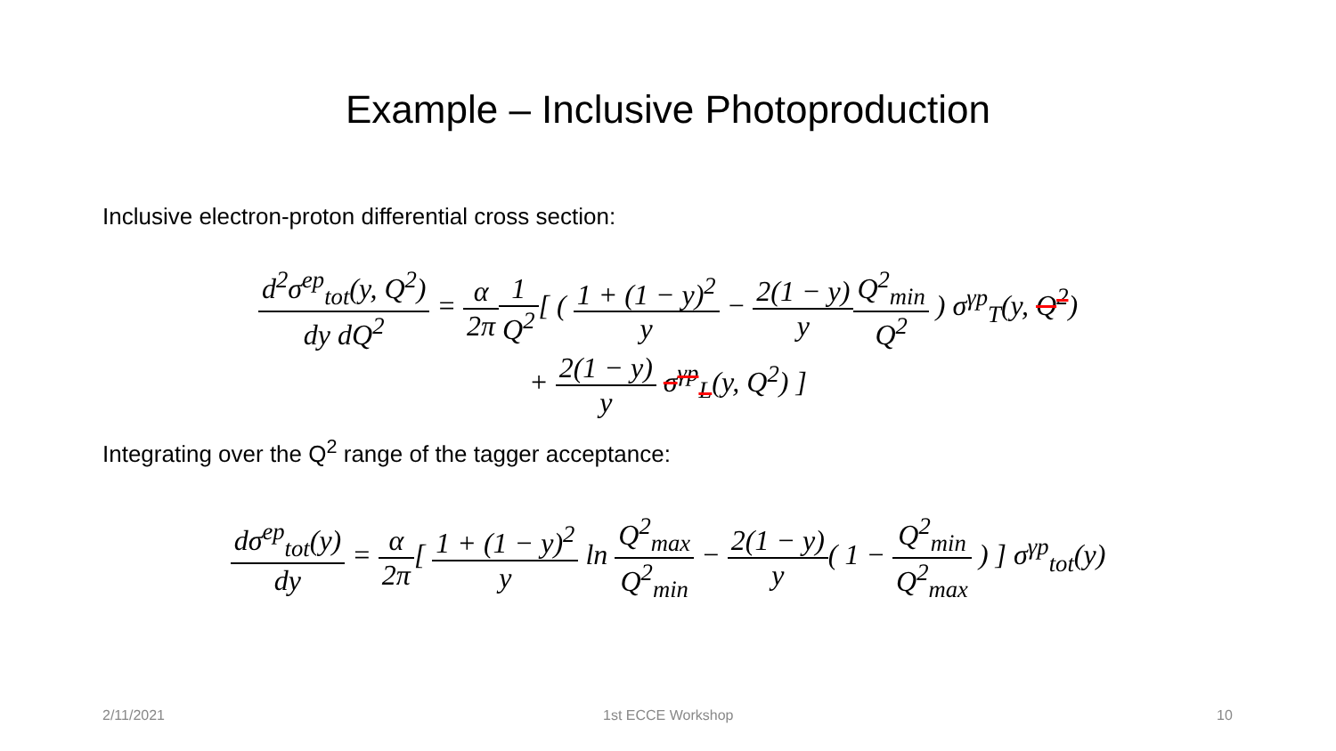Example – Inclusive Photoproduction
Inclusive electron-proton differential cross section:
d<sup>2</sup>σ<sup>ep</sup><sub>tot</sub>(y, Q<sup>2</sup>) dy dQ<sup>2</sup> = α 2π 1 Q<sup>2</sup>[ ( 1 + (1 − y)<sup>2</sup> y − 2(1 − y) y Q<sup>2</sup><sub>min</sub> Q<sup>2</sup> ) σ<sup>γp</sup><sub>T</sub>(y, Q<sup>2</sup>)
+ 2(1 − y) y σ<sup>γp</sup><sub>L</sub>(y, Q<sup>2</sup>) ]
Integrating over the Q<sup>2</sup> range of the tagger acceptance:
dσ<sup>ep</sup><sub>tot</sub>(y) dy = α 2π[ 1 + (1 − y)<sup>2</sup> y ln Q<sup>2</sup><sub>max</sub> Q<sup>2</sup><sub>min</sub> − 2(1 − y) y( 1 − Q<sup>2</sup><sub>min</sub> Q<sup>2</sup><sub>max</sub> ) ] σ<sup>γp</sup><sub>tot</sub>(y)
2/11/2021 1st ECCE Workshop 10